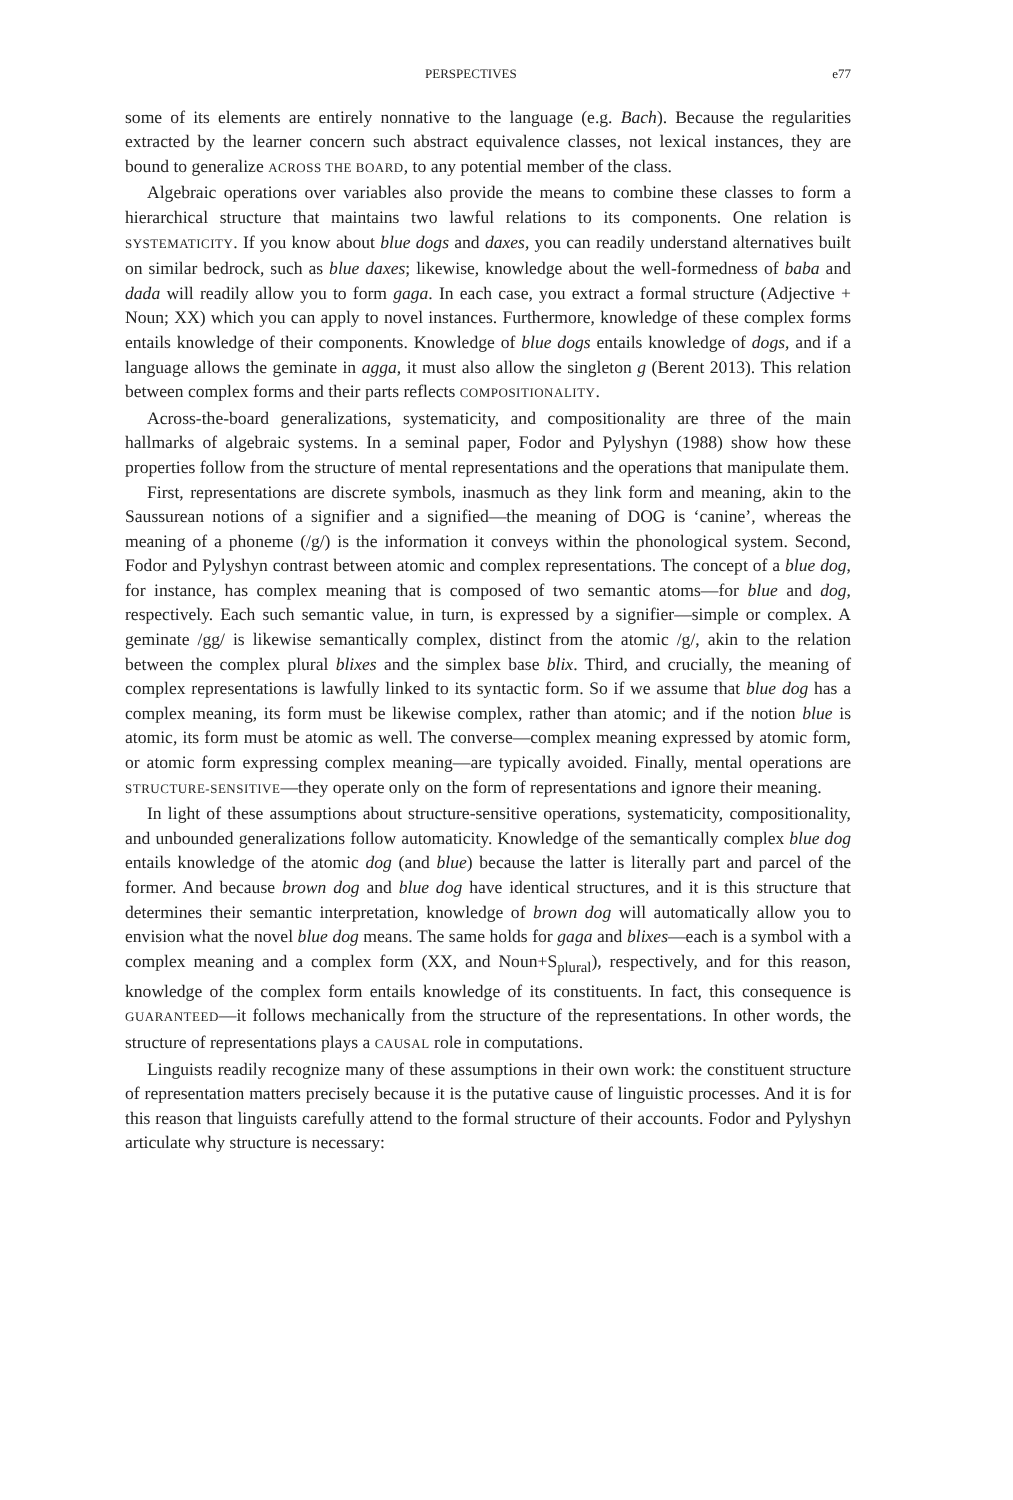PERSPECTIVES e77
some of its elements are entirely nonnative to the language (e.g. Bach). Because the regularities extracted by the learner concern such abstract equivalence classes, not lexical instances, they are bound to generalize ACROSS THE BOARD, to any potential member of the class.
Algebraic operations over variables also provide the means to combine these classes to form a hierarchical structure that maintains two lawful relations to its components. One relation is SYSTEMATICITY. If you know about blue dogs and daxes, you can readily understand alternatives built on similar bedrock, such as blue daxes; likewise, knowledge about the well-formedness of baba and dada will readily allow you to form gaga. In each case, you extract a formal structure (Adjective + Noun; XX) which you can apply to novel instances. Furthermore, knowledge of these complex forms entails knowledge of their components. Knowledge of blue dogs entails knowledge of dogs, and if a language allows the geminate in agga, it must also allow the singleton g (Berent 2013). This relation between complex forms and their parts reflects COMPOSITIONALITY.
Across-the-board generalizations, systematicity, and compositionality are three of the main hallmarks of algebraic systems. In a seminal paper, Fodor and Pylyshyn (1988) show how these properties follow from the structure of mental representations and the operations that manipulate them.
First, representations are discrete symbols, inasmuch as they link form and meaning, akin to the Saussurean notions of a signifier and a signified—the meaning of DOG is ‘canine’, whereas the meaning of a phoneme (/g/) is the information it conveys within the phonological system. Second, Fodor and Pylyshyn contrast between atomic and complex representations. The concept of a blue dog, for instance, has complex meaning that is composed of two semantic atoms—for blue and dog, respectively. Each such semantic value, in turn, is expressed by a signifier—simple or complex. A geminate /gg/ is likewise semantically complex, distinct from the atomic /g/, akin to the relation between the complex plural blixes and the simplex base blix. Third, and crucially, the meaning of complex representations is lawfully linked to its syntactic form. So if we assume that blue dog has a complex meaning, its form must be likewise complex, rather than atomic; and if the notion blue is atomic, its form must be atomic as well. The converse—complex meaning expressed by atomic form, or atomic form expressing complex meaning—are typically avoided. Finally, mental operations are STRUCTURE-SENSITIVE—they operate only on the form of representations and ignore their meaning.
In light of these assumptions about structure-sensitive operations, systematicity, compositionality, and unbounded generalizations follow automaticity. Knowledge of the semantically complex blue dog entails knowledge of the atomic dog (and blue) because the latter is literally part and parcel of the former. And because brown dog and blue dog have identical structures, and it is this structure that determines their semantic interpretation, knowledge of brown dog will automatically allow you to envision what the novel blue dog means. The same holds for gaga and blixes—each is a symbol with a complex meaning and a complex form (XX, and Noun+S<sub>plural</sub>), respectively, and for this reason, knowledge of the complex form entails knowledge of its constituents. In fact, this consequence is GUARANTEED—it follows mechanically from the structure of the representations. In other words, the structure of representations plays a CAUSAL role in computations.
Linguists readily recognize many of these assumptions in their own work: the constituent structure of representation matters precisely because it is the putative cause of linguistic processes. And it is for this reason that linguists carefully attend to the formal structure of their accounts. Fodor and Pylyshyn articulate why structure is necessary: